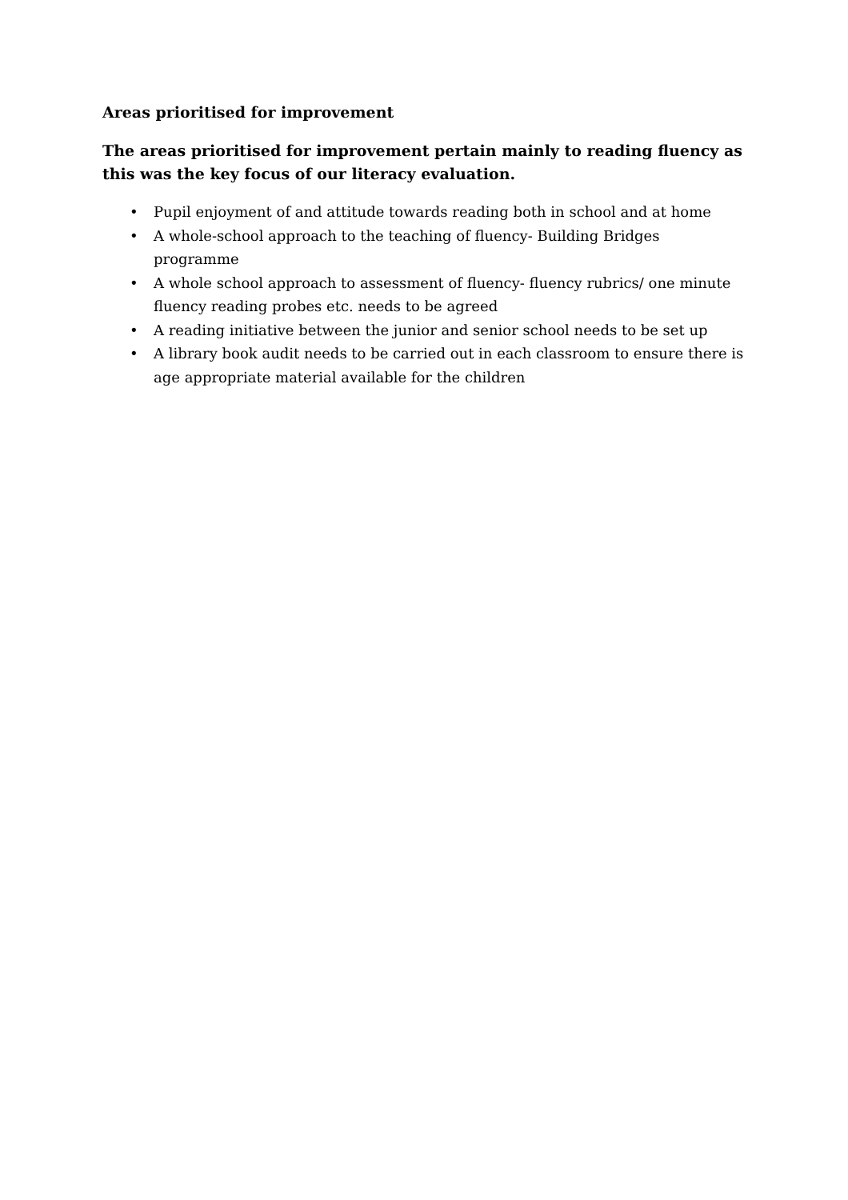Areas prioritised for improvement
The areas prioritised for improvement pertain mainly to reading fluency as this was the key focus of our literacy evaluation.
• Pupil enjoyment of and attitude towards reading both in school and at home
• A whole-school approach to the teaching of fluency- Building Bridges programme
• A whole school approach to assessment of fluency- fluency rubrics/ one minute fluency reading probes etc. needs to be agreed
• A reading initiative between the junior and senior school needs to be set up
• A library book audit needs to be carried out in each classroom to ensure there is age appropriate material available for the children